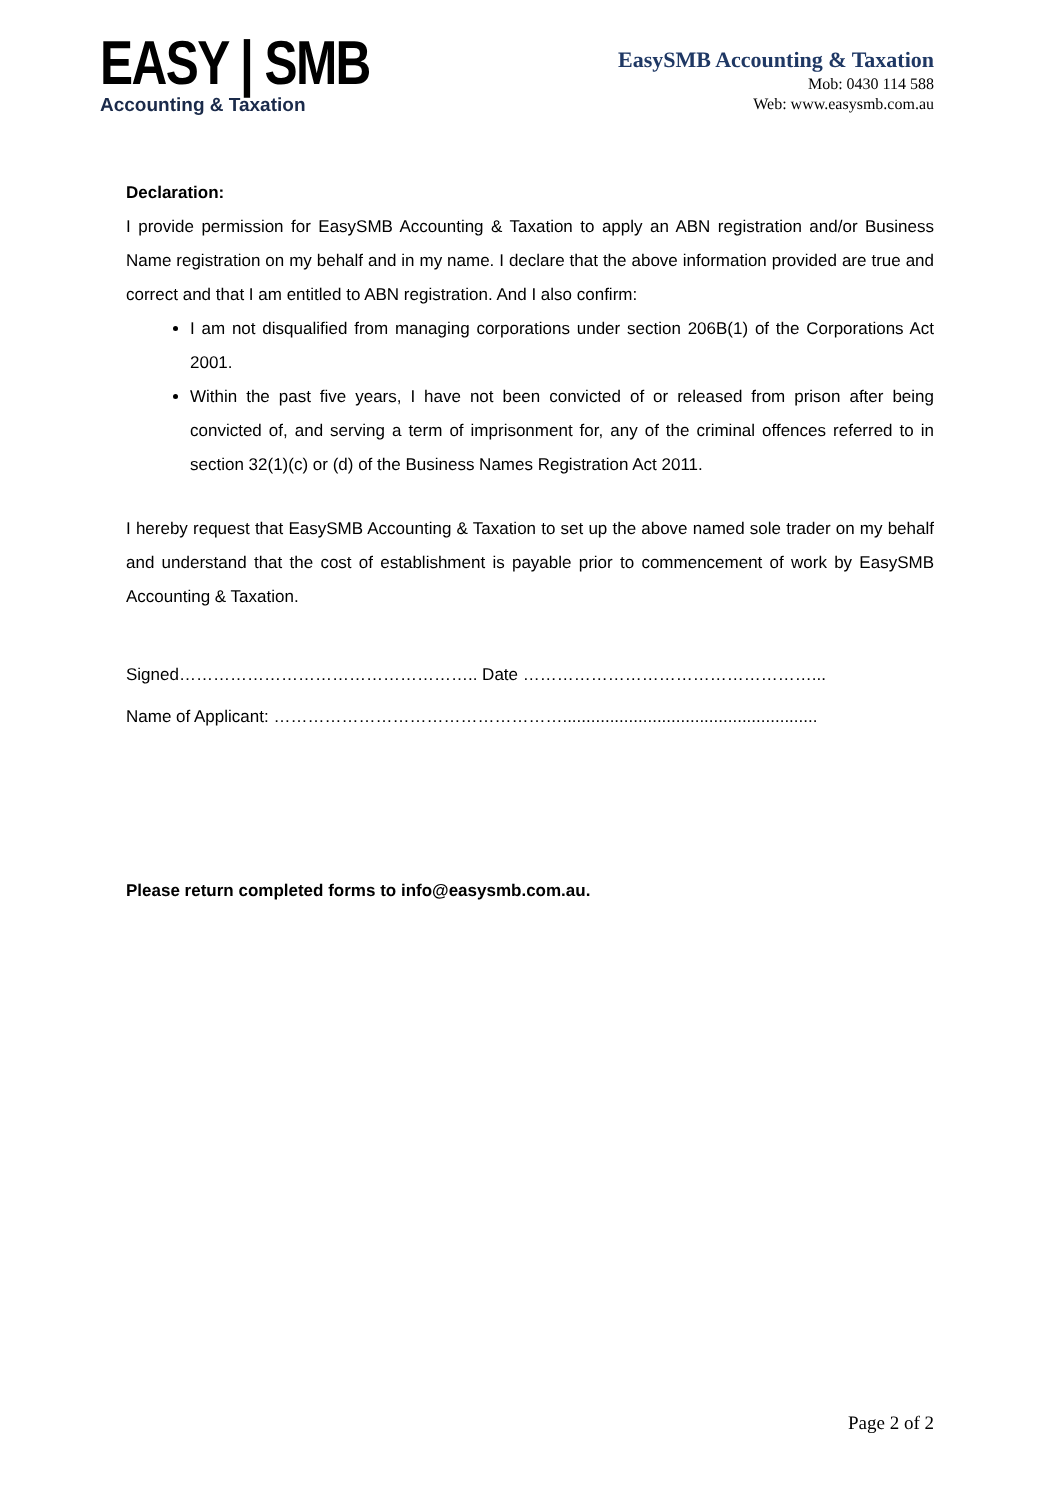EASY | SMB
Accounting & Taxation
EasySMB Accounting & Taxation
Mob: 0430 114 588
Web: www.easysmb.com.au
Declaration:
I provide permission for EasySMB Accounting & Taxation to apply an ABN registration and/or Business Name registration on my behalf and in my name. I declare that the above information provided are true and correct and that I am entitled to ABN registration. And I also confirm:
I am not disqualified from managing corporations under section 206B(1) of the Corporations Act 2001.
Within the past five years, I have not been convicted of or released from prison after being convicted of, and serving a term of imprisonment for, any of the criminal offences referred to in section 32(1)(c) or (d) of the Business Names Registration Act 2011.
I hereby request that EasySMB Accounting & Taxation to set up the above named sole trader on my behalf and understand that the cost of establishment is payable prior to commencement of work by EasySMB Accounting & Taxation.
Signed…………………………………………….. Date ……………………………………………...
Name of Applicant: ……………………………………………......................................................
Please return completed forms to info@easysmb.com.au.
Page 2 of 2